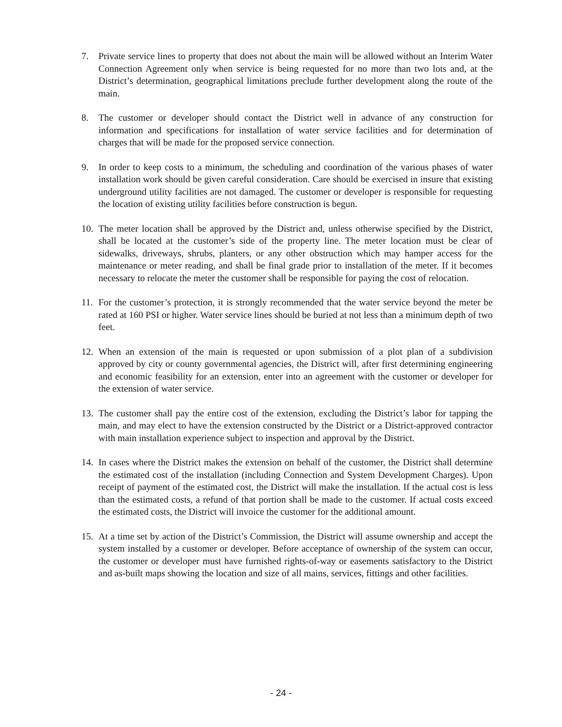7. Private service lines to property that does not about the main will be allowed without an Interim Water Connection Agreement only when service is being requested for no more than two lots and, at the District’s determination, geographical limitations preclude further development along the route of the main.
8. The customer or developer should contact the District well in advance of any construction for information and specifications for installation of water service facilities and for determination of charges that will be made for the proposed service connection.
9. In order to keep costs to a minimum, the scheduling and coordination of the various phases of water installation work should be given careful consideration. Care should be exercised in insure that existing underground utility facilities are not damaged. The customer or developer is responsible for requesting the location of existing utility facilities before construction is begun.
10. The meter location shall be approved by the District and, unless otherwise specified by the District, shall be located at the customer’s side of the property line. The meter location must be clear of sidewalks, driveways, shrubs, planters, or any other obstruction which may hamper access for the maintenance or meter reading, and shall be final grade prior to installation of the meter. If it becomes necessary to relocate the meter the customer shall be responsible for paying the cost of relocation.
11. For the customer’s protection, it is strongly recommended that the water service beyond the meter be rated at 160 PSI or higher. Water service lines should be buried at not less than a minimum depth of two feet.
12. When an extension of the main is requested or upon submission of a plot plan of a subdivision approved by city or county governmental agencies, the District will, after first determining engineering and economic feasibility for an extension, enter into an agreement with the customer or developer for the extension of water service.
13. The customer shall pay the entire cost of the extension, excluding the District’s labor for tapping the main, and may elect to have the extension constructed by the District or a District-approved contractor with main installation experience subject to inspection and approval by the District.
14. In cases where the District makes the extension on behalf of the customer, the District shall determine the estimated cost of the installation (including Connection and System Development Charges). Upon receipt of payment of the estimated cost, the District will make the installation. If the actual cost is less than the estimated costs, a refund of that portion shall be made to the customer. If actual costs exceed the estimated costs, the District will invoice the customer for the additional amount.
15. At a time set by action of the District’s Commission, the District will assume ownership and accept the system installed by a customer or developer. Before acceptance of ownership of the system can occur, the customer or developer must have furnished rights-of-way or easements satisfactory to the District and as-built maps showing the location and size of all mains, services, fittings and other facilities.
- 24 -